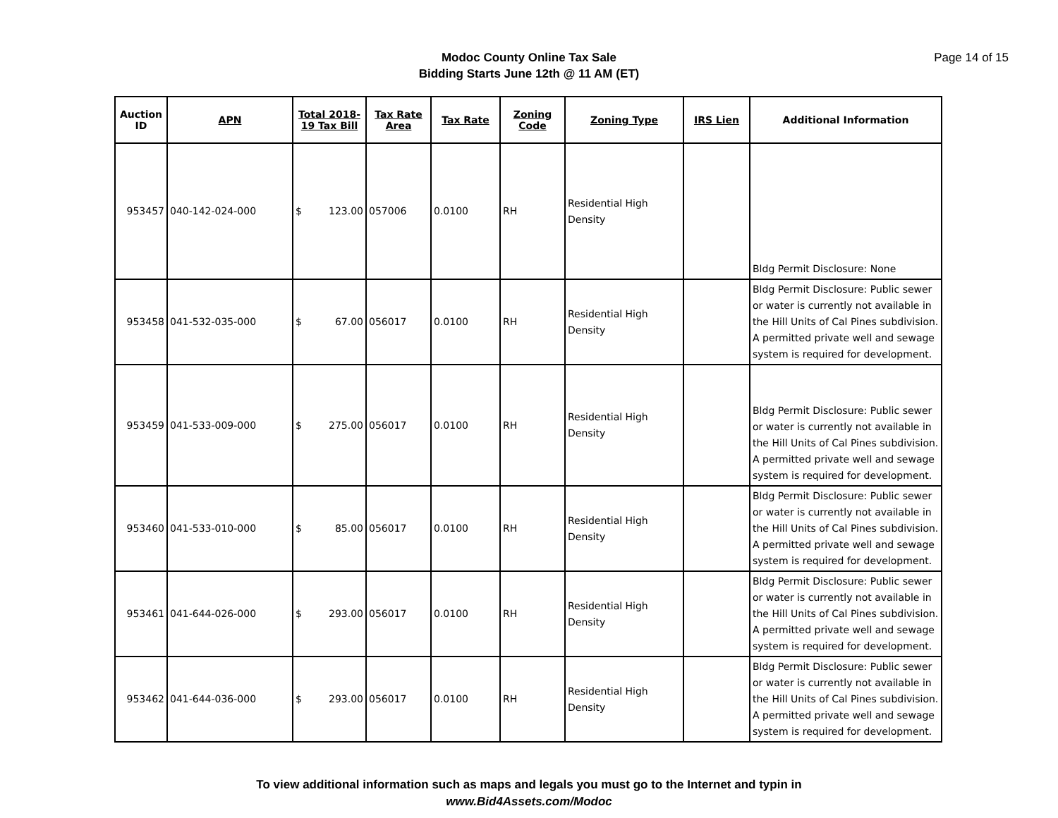Modoc County Online Tax Sale
Bidding Starts June 12th @ 11 AM (ET)
Page 14 of 15
| Auction ID | APN | Total 2018-19 Tax Bill | Tax Rate Area | Tax Rate | Zoning Code | Zoning Type | IRS Lien | Additional Information |
| --- | --- | --- | --- | --- | --- | --- | --- | --- |
| 953457 | 040-142-024-000 | $ 123.00 | 057006 | 0.0100 | RH | Residential High Density | | Bldg Permit Disclosure: None |
| 953458 | 041-532-035-000 | $ 67.00 | 056017 | 0.0100 | RH | Residential High Density | | Bldg Permit Disclosure: Public sewer or water is currently not available in the Hill Units of Cal Pines subdivision. A permitted private well and sewage system is required for development. |
| 953459 | 041-533-009-000 | $ 275.00 | 056017 | 0.0100 | RH | Residential High Density | | Bldg Permit Disclosure: Public sewer or water is currently not available in the Hill Units of Cal Pines subdivision. A permitted private well and sewage system is required for development. |
| 953460 | 041-533-010-000 | $ 85.00 | 056017 | 0.0100 | RH | Residential High Density | | Bldg Permit Disclosure: Public sewer or water is currently not available in the Hill Units of Cal Pines subdivision. A permitted private well and sewage system is required for development. |
| 953461 | 041-644-026-000 | $ 293.00 | 056017 | 0.0100 | RH | Residential High Density | | Bldg Permit Disclosure: Public sewer or water is currently not available in the Hill Units of Cal Pines subdivision. A permitted private well and sewage system is required for development. |
| 953462 | 041-644-036-000 | $ 293.00 | 056017 | 0.0100 | RH | Residential High Density | | Bldg Permit Disclosure: Public sewer or water is currently not available in the Hill Units of Cal Pines subdivision. A permitted private well and sewage system is required for development. |
To view additional information such as maps and legals you must go to the Internet and typin in
www.Bid4Assets.com/Modoc